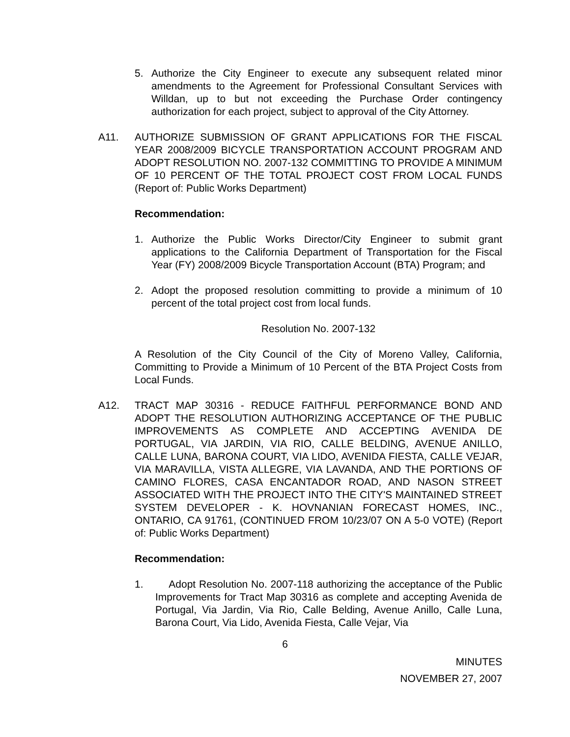5. Authorize the City Engineer to execute any subsequent related minor amendments to the Agreement for Professional Consultant Services with Willdan, up to but not exceeding the Purchase Order contingency authorization for each project, subject to approval of the City Attorney.
A11. AUTHORIZE SUBMISSION OF GRANT APPLICATIONS FOR THE FISCAL YEAR 2008/2009 BICYCLE TRANSPORTATION ACCOUNT PROGRAM AND ADOPT RESOLUTION NO. 2007-132 COMMITTING TO PROVIDE A MINIMUM OF 10 PERCENT OF THE TOTAL PROJECT COST FROM LOCAL FUNDS (Report of: Public Works Department)
Recommendation:
1. Authorize the Public Works Director/City Engineer to submit grant applications to the California Department of Transportation for the Fiscal Year (FY) 2008/2009 Bicycle Transportation Account (BTA) Program; and
2. Adopt the proposed resolution committing to provide a minimum of 10 percent of the total project cost from local funds.
Resolution No. 2007-132
A Resolution of the City Council of the City of Moreno Valley, California, Committing to Provide a Minimum of 10 Percent of the BTA Project Costs from Local Funds.
A12. TRACT MAP 30316 - REDUCE FAITHFUL PERFORMANCE BOND AND ADOPT THE RESOLUTION AUTHORIZING ACCEPTANCE OF THE PUBLIC IMPROVEMENTS AS COMPLETE AND ACCEPTING AVENIDA DE PORTUGAL, VIA JARDIN, VIA RIO, CALLE BELDING, AVENUE ANILLO, CALLE LUNA, BARONA COURT, VIA LIDO, AVENIDA FIESTA, CALLE VEJAR, VIA MARAVILLA, VISTA ALLEGRE, VIA LAVANDA, AND THE PORTIONS OF CAMINO FLORES, CASA ENCANTADOR ROAD, AND NASON STREET ASSOCIATED WITH THE PROJECT INTO THE CITY'S MAINTAINED STREET SYSTEM DEVELOPER - K. HOVNANIAN FORECAST HOMES, INC., ONTARIO, CA 91761, (CONTINUED FROM 10/23/07 ON A 5-0 VOTE) (Report of: Public Works Department)
Recommendation:
1. Adopt Resolution No. 2007-118 authorizing the acceptance of the Public Improvements for Tract Map 30316 as complete and accepting Avenida de Portugal, Via Jardin, Via Rio, Calle Belding, Avenue Anillo, Calle Luna, Barona Court, Via Lido, Avenida Fiesta, Calle Vejar, Via
6
MINUTES
NOVEMBER 27, 2007